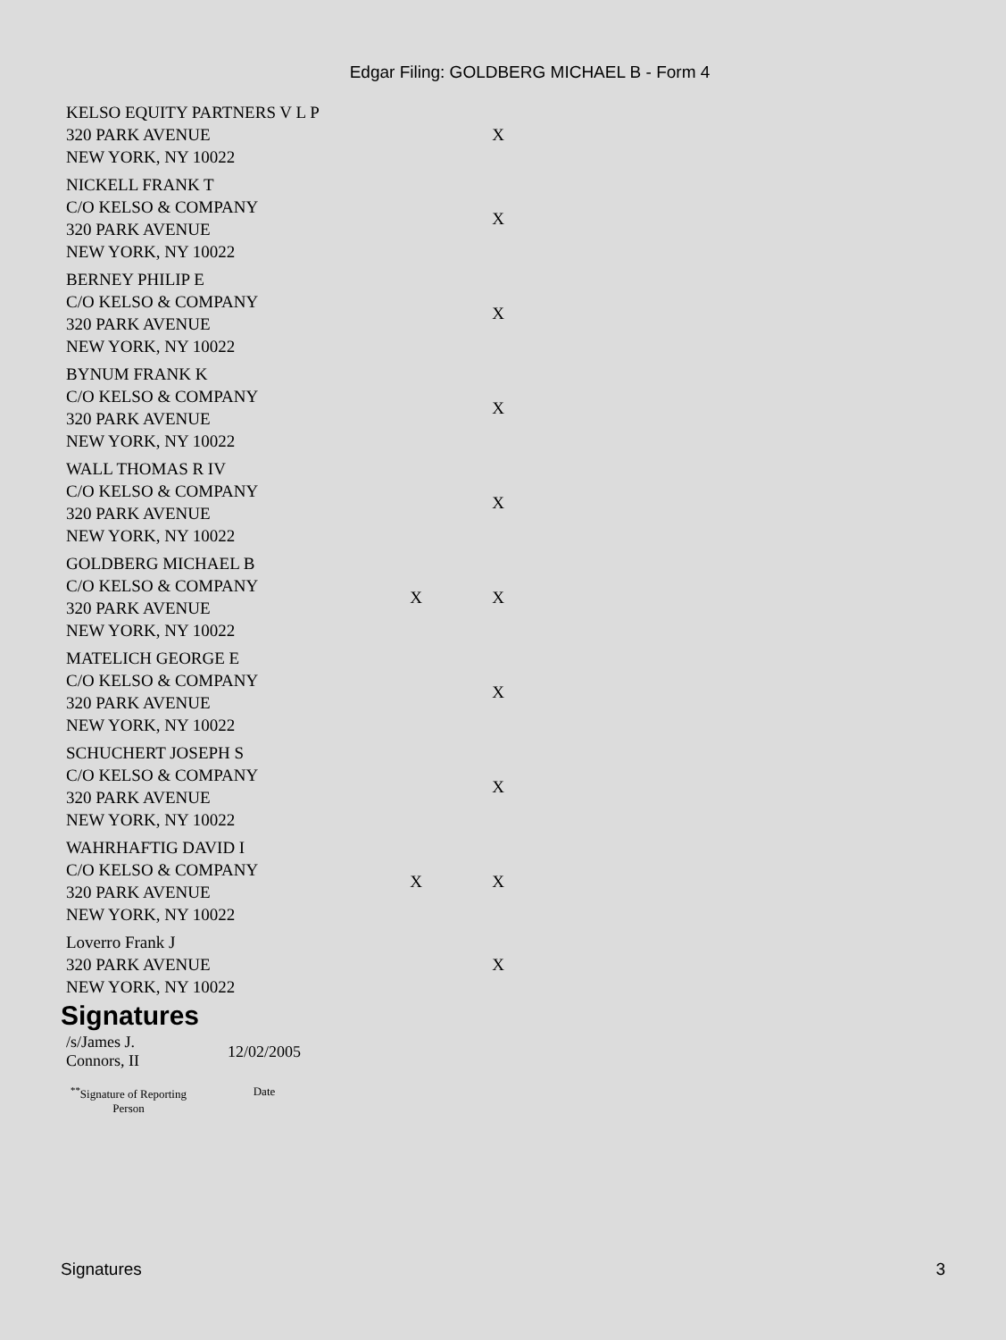Edgar Filing: GOLDBERG MICHAEL B - Form 4
| KELSO EQUITY PARTNERS V L P 320 PARK AVENUE NEW YORK, NY 10022 | | X |
| NICKELL FRANK T C/O KELSO & COMPANY 320 PARK AVENUE NEW YORK, NY 10022 | | X |
| BERNEY PHILIP E C/O KELSO & COMPANY 320 PARK AVENUE NEW YORK, NY 10022 | | X |
| BYNUM FRANK K C/O KELSO & COMPANY 320 PARK AVENUE NEW YORK, NY 10022 | | X |
| WALL THOMAS R IV C/O KELSO & COMPANY 320 PARK AVENUE NEW YORK, NY 10022 | | X |
| GOLDBERG MICHAEL B C/O KELSO & COMPANY 320 PARK AVENUE NEW YORK, NY 10022 | X | X |
| MATELICH GEORGE E C/O KELSO & COMPANY 320 PARK AVENUE NEW YORK, NY 10022 | | X |
| SCHUCHERT JOSEPH S C/O KELSO & COMPANY 320 PARK AVENUE NEW YORK, NY 10022 | | X |
| WAHRHAFTIG DAVID I C/O KELSO & COMPANY 320 PARK AVENUE NEW YORK, NY 10022 | X | X |
| Loverro Frank J 320 PARK AVENUE NEW YORK, NY 10022 | | X |
Signatures
| /s/James J. Connors, II | 12/02/2005 |
| <sup>**</sup> Signature of Reporting Person | Date |
Signatures 3